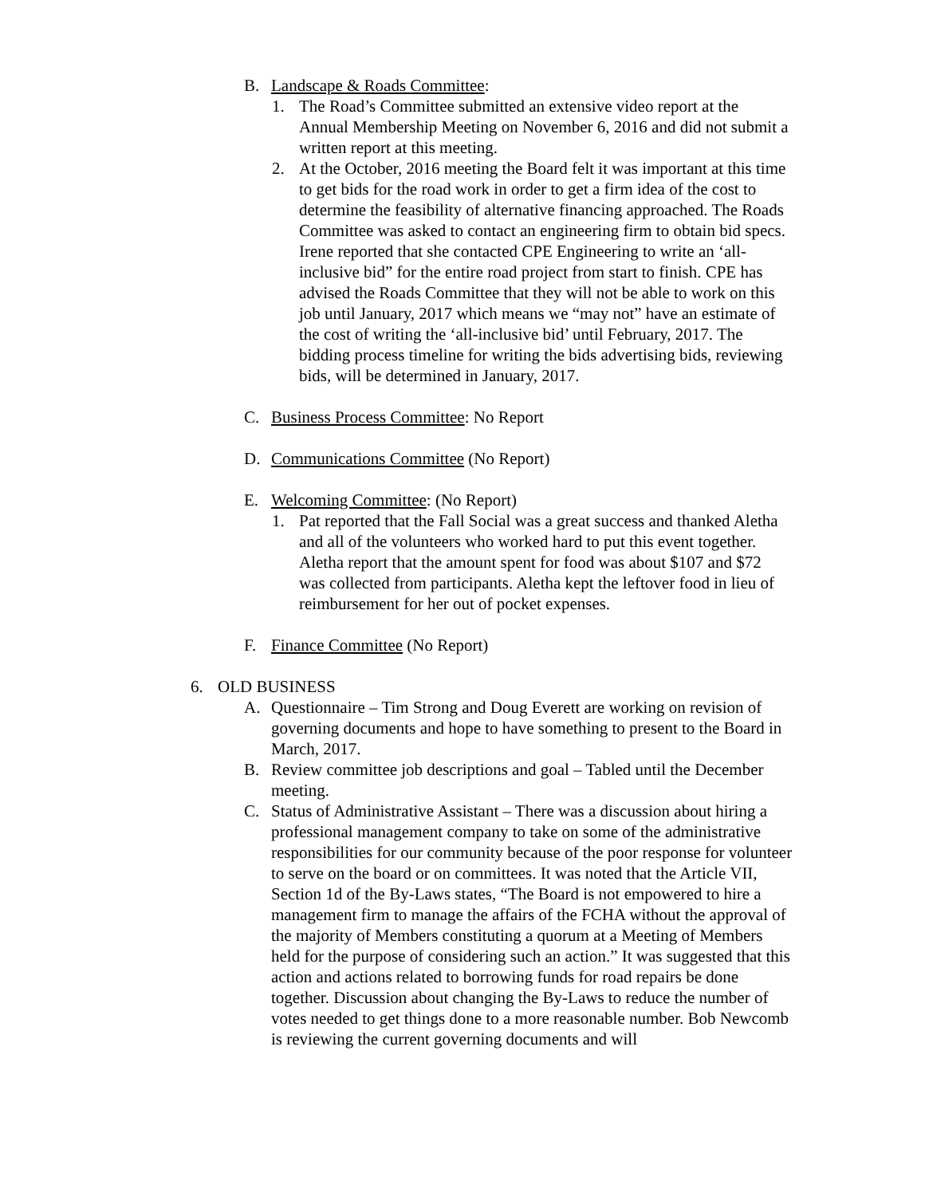B. Landscape & Roads Committee:
1. The Road’s Committee submitted an extensive video report at the Annual Membership Meeting on November 6, 2016 and did not submit a written report at this meeting.
2. At the October, 2016 meeting the Board felt it was important at this time to get bids for the road work in order to get a firm idea of the cost to determine the feasibility of alternative financing approached. The Roads Committee was asked to contact an engineering firm to obtain bid specs. Irene reported that she contacted CPE Engineering to write an ‘all-inclusive bid” for the entire road project from start to finish. CPE has advised the Roads Committee that they will not be able to work on this job until January, 2017 which means we “may not” have an estimate of the cost of writing the ‘all-inclusive bid’ until February, 2017. The bidding process timeline for writing the bids advertising bids, reviewing bids, will be determined in January, 2017.
C. Business Process Committee: No Report
D. Communications Committee (No Report)
E. Welcoming Committee: (No Report)
1. Pat reported that the Fall Social was a great success and thanked Aletha and all of the volunteers who worked hard to put this event together. Aletha report that the amount spent for food was about $107 and $72 was collected from participants. Aletha kept the leftover food in lieu of reimbursement for her out of pocket expenses.
F. Finance Committee (No Report)
6. OLD BUSINESS
A. Questionnaire – Tim Strong and Doug Everett are working on revision of governing documents and hope to have something to present to the Board in March, 2017.
B. Review committee job descriptions and goal – Tabled until the December meeting.
C. Status of Administrative Assistant – There was a discussion about hiring a professional management company to take on some of the administrative responsibilities for our community because of the poor response for volunteer to serve on the board or on committees. It was noted that the Article VII, Section 1d of the By-Laws states, “The Board is not empowered to hire a management firm to manage the affairs of the FCHA without the approval of the majority of Members constituting a quorum at a Meeting of Members held for the purpose of considering such an action.” It was suggested that this action and actions related to borrowing funds for road repairs be done together. Discussion about changing the By-Laws to reduce the number of votes needed to get things done to a more reasonable number. Bob Newcomb is reviewing the current governing documents and will